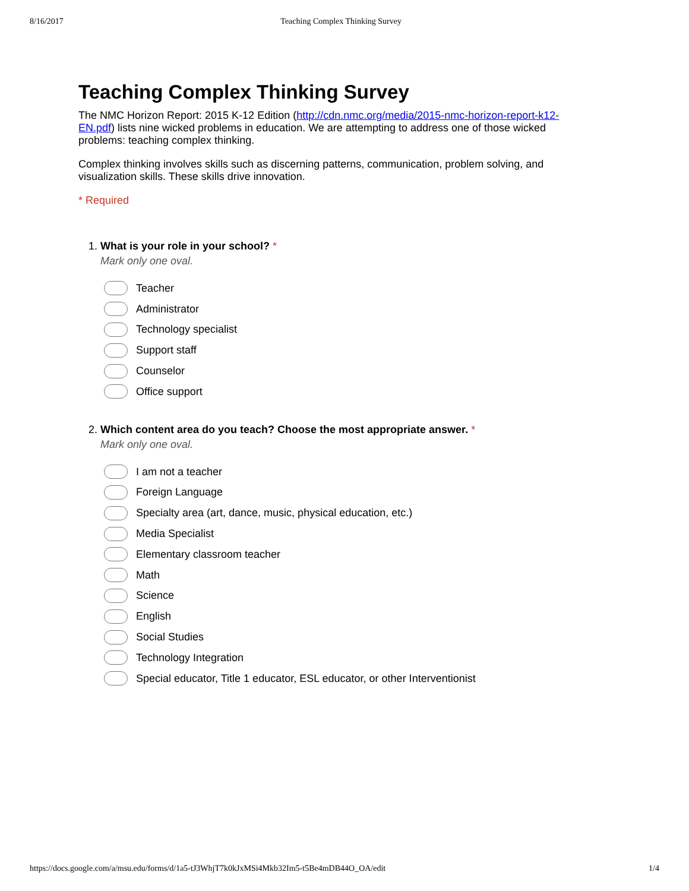8/16/2017 Teaching Complex Thinking Survey
Teaching Complex Thinking Survey
The NMC Horizon Report: 2015 K-12 Edition (http://cdn.nmc.org/media/2015-nmc-horizon-report-k12-EN.pdf) lists nine wicked problems in education. We are attempting to address one of those wicked problems: teaching complex thinking.
Complex thinking involves skills such as discerning patterns, communication, problem solving, and visualization skills. These skills drive innovation.
* Required
1. What is your role in your school? *
Mark only one oval.
Teacher
Administrator
Technology specialist
Support staff
Counselor
Office support
2. Which content area do you teach? Choose the most appropriate answer. *
Mark only one oval.
I am not a teacher
Foreign Language
Specialty area (art, dance, music, physical education, etc.)
Media Specialist
Elementary classroom teacher
Math
Science
English
Social Studies
Technology Integration
Special educator, Title 1 educator, ESL educator, or other Interventionist
https://docs.google.com/a/msu.edu/forms/d/1a5-tJ3WhjT7k0kJxMSi4Mkb32Im5-t5Be4mDB44O_OA/edit 1/4